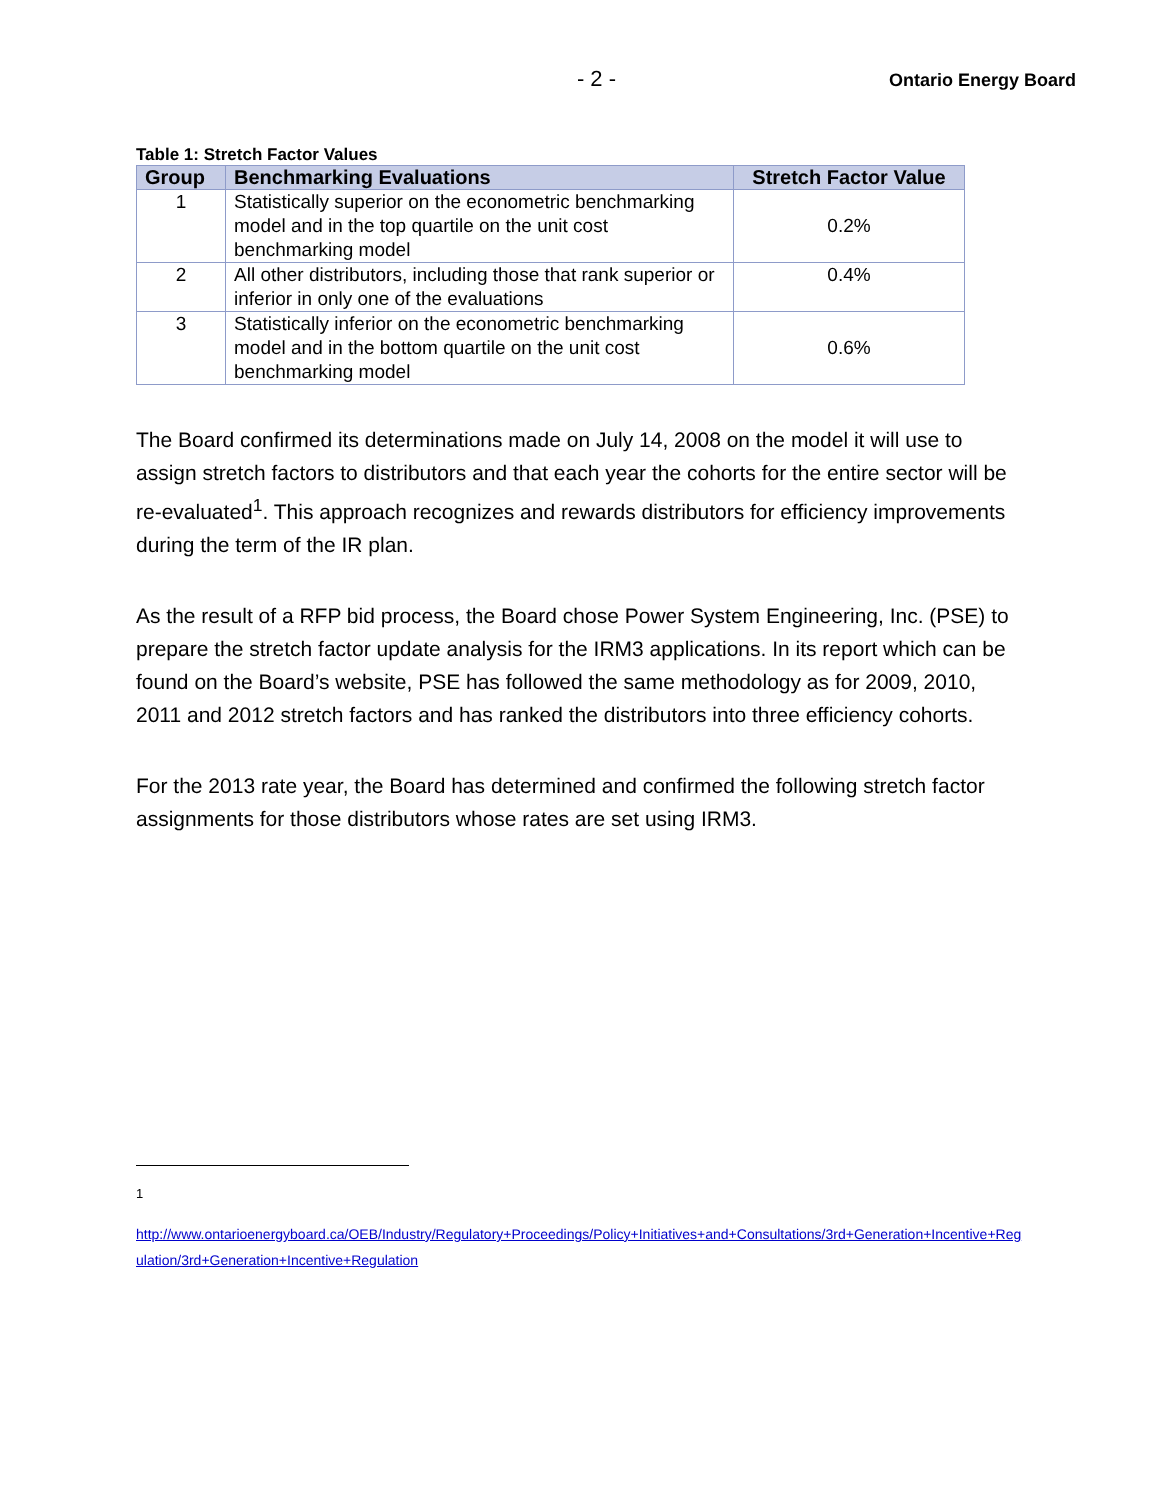- 2 -
Ontario Energy Board
Table 1: Stretch Factor Values
| Group | Benchmarking Evaluations | Stretch Factor Value |
| --- | --- | --- |
| 1 | Statistically superior on the econometric benchmarking model and in the top quartile on the unit cost benchmarking model | 0.2% |
| 2 | All other distributors, including those that rank superior or inferior in only one of the evaluations | 0.4% |
| 3 | Statistically inferior on the econometric benchmarking model and in the bottom quartile on the unit cost benchmarking model | 0.6% |
The Board confirmed its determinations made on July 14, 2008 on the model it will use to assign stretch factors to distributors and that each year the cohorts for the entire sector will be re-evaluated<sup>1</sup>. This approach recognizes and rewards distributors for efficiency improvements during the term of the IR plan.
As the result of a RFP bid process, the Board chose Power System Engineering, Inc. (PSE) to prepare the stretch factor update analysis for the IRM3 applications. In its report which can be found on the Board’s website, PSE has followed the same methodology as for 2009, 2010, 2011 and 2012 stretch factors and has ranked the distributors into three efficiency cohorts.
For the 2013 rate year, the Board has determined and confirmed the following stretch factor assignments for those distributors whose rates are set using IRM3.
1
http://www.ontarioenergyboard.ca/OEB/Industry/Regulatory+Proceedings/Policy+Initiatives+and+Consultations/3rd+Generation+Incentive+Regulation/3rd+Generation+Incentive+Regulation